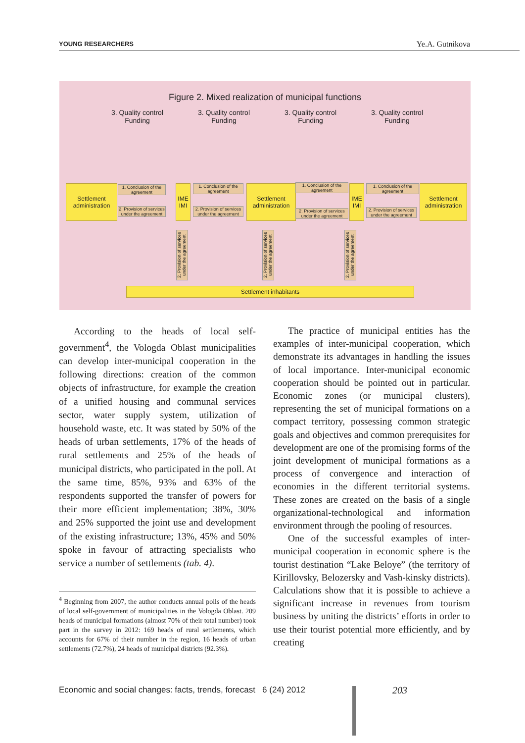YOUNG RESEARCHERS Ye.A. Gutnikova
Figure 2. Mixed realization of municipal functions
3. Quality control
Funding
3. Quality control
Funding
3. Quality control
Funding
3. Quality control
Funding
Settlement
administration
1. Conclusion of the agreement
2. Provision of services under the agreement
IME
IMI
1. Conclusion of the agreement
2. Provision of services under the agreement
Settlement
administration
1. Conclusion of the agreement
2. Provision of services under the agreement
IME
IMI
1. Conclusion of the agreement
2. Provision of services under the agreement
Settlement
administration
2. Provision of services under the agreement
2. Provision of services under the agreement
2. Provision of services under the agreement
Settlement inhabitants
According to the heads of local self-government<sup>4</sup>, the Vologda Oblast municipalities can develop inter-municipal cooperation in the following directions: creation of the common objects of infrastructure, for example the creation of a unified housing and communal services sector, water supply system, utilization of household waste, etc. It was stated by 50% of the heads of urban settlements, 17% of the heads of rural settlements and 25% of the heads of municipal districts, who participated in the poll. At the same time, 85%, 93% and 63% of the respondents supported the transfer of powers for their more efficient implementation; 38%, 30% and 25% supported the joint use and development of the existing infrastructure; 13%, 45% and 50% spoke in favour of attracting specialists who service a number of settlements (tab. 4).
<sup>4</sup> Beginning from 2007, the author conducts annual polls of the heads of local self-government of municipalities in the Vologda Oblast. 209 heads of municipal formations (almost 70% of their total number) took part in the survey in 2012: 169 heads of rural settlements, which accounts for 67% of their number in the region, 16 heads of urban settlements (72.7%), 24 heads of municipal districts (92.3%).
The practice of municipal entities has the examples of inter-municipal cooperation, which demonstrate its advantages in handling the issues of local importance. Inter-municipal economic cooperation should be pointed out in particular. Economic zones (or municipal clusters), representing the set of municipal formations on a compact territory, possessing common strategic goals and objectives and common prerequisites for development are one of the promising forms of the joint development of municipal formations as a process of convergence and interaction of economies in the different territorial systems. These zones are created on the basis of a single organizational-technological and information environment through the pooling of resources.
One of the successful examples of inter-municipal cooperation in economic sphere is the tourist destination “Lake Beloye” (the territory of Kirillovsky, Belozersky and Vash-kinsky districts). Calculations show that it is possible to achieve a significant increase in revenues from tourism business by uniting the districts’ efforts in order to use their tourist potential more efficiently, and by creating
Economic and social changes: facts, trends, forecast 6 (24) 2012
203